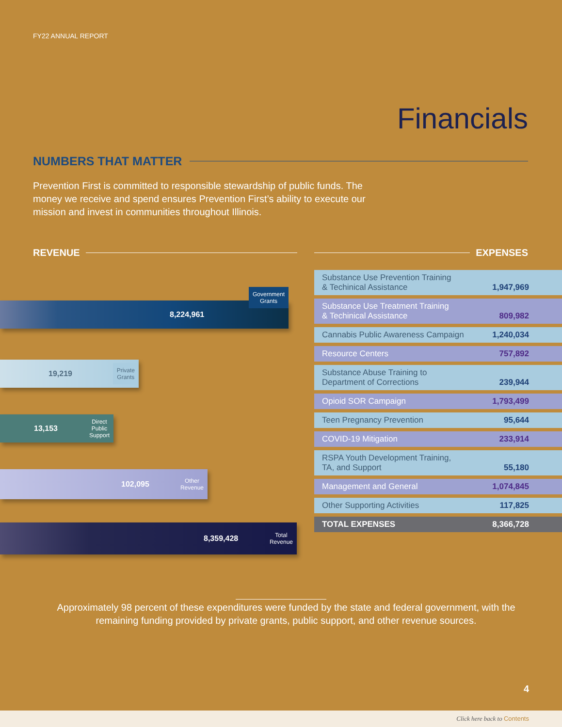FY22 ANNUAL REPORT
Financials
NUMBERS THAT MATTER
Prevention First is committed to responsible stewardship of public funds. The money we receive and spend ensures Prevention First’s ability to execute our mission and invest in communities throughout Illinois.
REVENUE EXPENSES
8,224,961 Government
Grants
19,219 Private
Grants
13,153 Direct
Public
Support
102,095 Other
Revenue
8,359,428 Total
Revenue
| Substance Use Prevention Training & Techinical Assistance | 1,947,969 |
| Substance Use Treatment Training & Techinical Assistance | 809,982 |
| Cannabis Public Awareness Campaign | 1,240,034 |
| Resource Centers | 757,892 |
| Substance Abuse Training to Department of Corrections | 239,944 |
| Opioid SOR Campaign | 1,793,499 |
| Teen Pregnancy Prevention | 95,644 |
| COVID-19 Mitigation | 233,914 |
| RSPA Youth Development Training, TA, and Support | 55,180 |
| Management and General | 1,074,845 |
| Other Supporting Activities | 117,825 |
| TOTAL EXPENSES | 8,366,728 |
Approximately 98 percent of these expenditures were funded by the state and federal government, with the remaining funding provided by private grants, public support, and other revenue sources.
4
Click here back to Contents